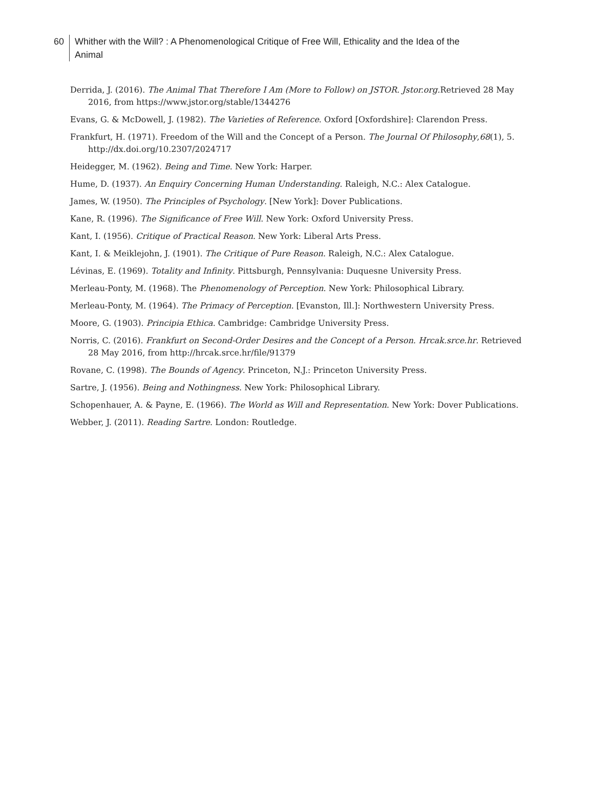60 Whither with the Will? : A Phenomenological Critique of Free Will, Ethicality and the Idea of the Animal
Derrida, J. (2016). The Animal That Therefore I Am (More to Follow) on JSTOR. Jstor.org. Retrieved 28 May 2016, from https://www.jstor.org/stable/1344276
Evans, G. & McDowell, J. (1982). The Varieties of Reference. Oxford [Oxfordshire]: Clarendon Press.
Frankfurt, H. (1971). Freedom of the Will and the Concept of a Person. The Journal Of Philosophy,68(1), 5. http://dx.doi.org/10.2307/2024717
Heidegger, M. (1962). Being and Time. New York: Harper.
Hume, D. (1937). An Enquiry Concerning Human Understanding. Raleigh, N.C.: Alex Catalogue.
James, W. (1950). The Principles of Psychology. [New York]: Dover Publications.
Kane, R. (1996). The Significance of Free Will. New York: Oxford University Press.
Kant, I. (1956). Critique of Practical Reason. New York: Liberal Arts Press.
Kant, I. & Meiklejohn, J. (1901). The Critique of Pure Reason. Raleigh, N.C.: Alex Catalogue.
Lévinas, E. (1969). Totality and Infinity. Pittsburgh, Pennsylvania: Duquesne University Press.
Merleau-Ponty, M. (1968). The Phenomenology of Perception. New York: Philosophical Library.
Merleau-Ponty, M. (1964). The Primacy of Perception. [Evanston, Ill.]: Northwestern University Press.
Moore, G. (1903). Principia Ethica. Cambridge: Cambridge University Press.
Norris, C. (2016). Frankfurt on Second-Order Desires and the Concept of a Person. Hrcak.srce.hr. Retrieved 28 May 2016, from http://hrcak.srce.hr/file/91379
Rovane, C. (1998). The Bounds of Agency. Princeton, N.J.: Princeton University Press.
Sartre, J. (1956). Being and Nothingness. New York: Philosophical Library.
Schopenhauer, A. & Payne, E. (1966). The World as Will and Representation. New York: Dover Publications.
Webber, J. (2011). Reading Sartre. London: Routledge.